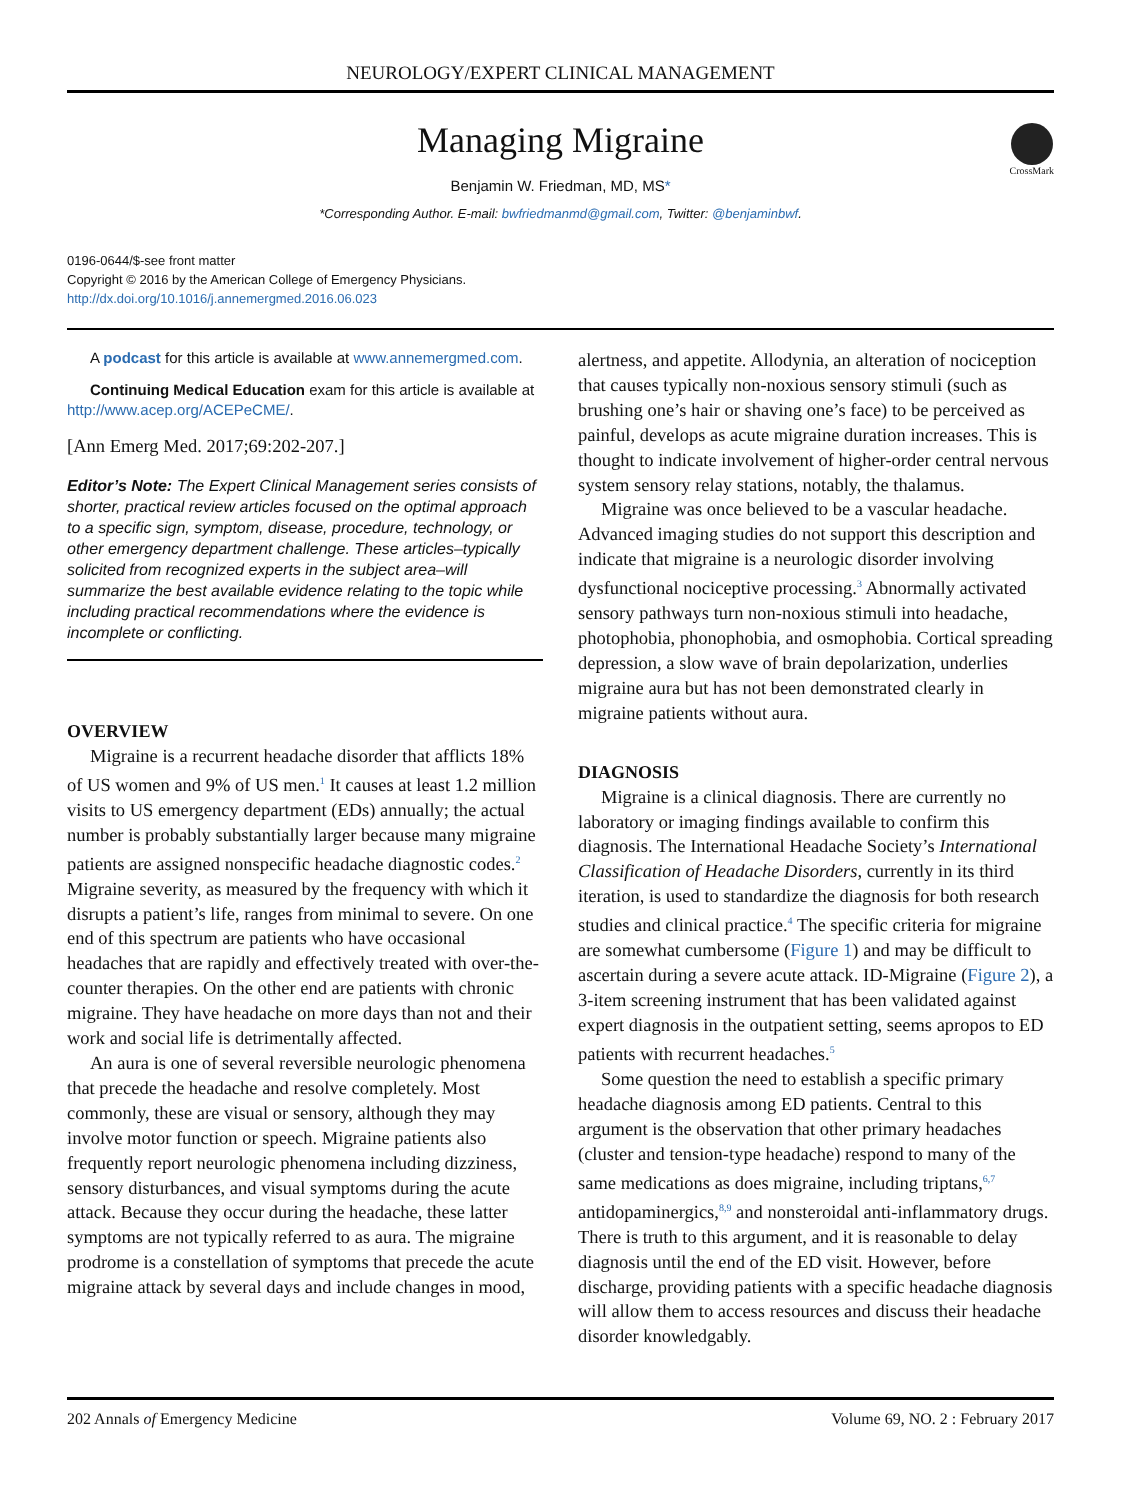NEUROLOGY/EXPERT CLINICAL MANAGEMENT
CrossMark
Managing Migraine
Benjamin W. Friedman, MD, MS*
*Corresponding Author. E-mail: bwfriedmanmd@gmail.com, Twitter: @benjaminbwf.
0196-0644/$-see front matter
Copyright © 2016 by the American College of Emergency Physicians.
http://dx.doi.org/10.1016/j.annemergmed.2016.06.023
A podcast for this article is available at www.annemergmed.com.
Continuing Medical Education exam for this article is available at http://www.acep.org/ACEPeCME/.
[Ann Emerg Med. 2017;69:202-207.]
Editor’s Note: The Expert Clinical Management series consists of shorter, practical review articles focused on the optimal approach to a specific sign, symptom, disease, procedure, technology, or other emergency department challenge. These articles–typically solicited from recognized experts in the subject area–will summarize the best available evidence relating to the topic while including practical recommendations where the evidence is incomplete or conflicting.
OVERVIEW
Migraine is a recurrent headache disorder that afflicts 18% of US women and 9% of US men.<sup>1</sup> It causes at least 1.2 million visits to US emergency department (EDs) annually; the actual number is probably substantially larger because many migraine patients are assigned nonspecific headache diagnostic codes.<sup>2</sup> Migraine severity, as measured by the frequency with which it disrupts a patient’s life, ranges from minimal to severe. On one end of this spectrum are patients who have occasional headaches that are rapidly and effectively treated with over-the-counter therapies. On the other end are patients with chronic migraine. They have headache on more days than not and their work and social life is detrimentally affected.
An aura is one of several reversible neurologic phenomena that precede the headache and resolve completely. Most commonly, these are visual or sensory, although they may involve motor function or speech. Migraine patients also frequently report neurologic phenomena including dizziness, sensory disturbances, and visual symptoms during the acute attack. Because they occur during the headache, these latter symptoms are not typically referred to as aura. The migraine prodrome is a constellation of symptoms that precede the acute migraine attack by several days and include changes in mood,
alertness, and appetite. Allodynia, an alteration of nociception that causes typically non-noxious sensory stimuli (such as brushing one’s hair or shaving one’s face) to be perceived as painful, develops as acute migraine duration increases. This is thought to indicate involvement of higher-order central nervous system sensory relay stations, notably, the thalamus.
Migraine was once believed to be a vascular headache. Advanced imaging studies do not support this description and indicate that migraine is a neurologic disorder involving dysfunctional nociceptive processing.<sup>3</sup> Abnormally activated sensory pathways turn non-noxious stimuli into headache, photophobia, phonophobia, and osmophobia. Cortical spreading depression, a slow wave of brain depolarization, underlies migraine aura but has not been demonstrated clearly in migraine patients without aura.
DIAGNOSIS
Migraine is a clinical diagnosis. There are currently no laboratory or imaging findings available to confirm this diagnosis. The International Headache Society’s International Classification of Headache Disorders, currently in its third iteration, is used to standardize the diagnosis for both research studies and clinical practice.<sup>4</sup> The specific criteria for migraine are somewhat cumbersome (Figure 1) and may be difficult to ascertain during a severe acute attack. ID-Migraine (Figure 2), a 3-item screening instrument that has been validated against expert diagnosis in the outpatient setting, seems apropos to ED patients with recurrent headaches.<sup>5</sup>
Some question the need to establish a specific primary headache diagnosis among ED patients. Central to this argument is the observation that other primary headaches (cluster and tension-type headache) respond to many of the same medications as does migraine, including triptans,<sup>6,7</sup> antidopaminergics,<sup>8,9</sup> and nonsteroidal anti-inflammatory drugs. There is truth to this argument, and it is reasonable to delay diagnosis until the end of the ED visit. However, before discharge, providing patients with a specific headache diagnosis will allow them to access resources and discuss their headache disorder knowledgably.
202 Annals of Emergency Medicine Volume 69, NO. 2 : February 2017